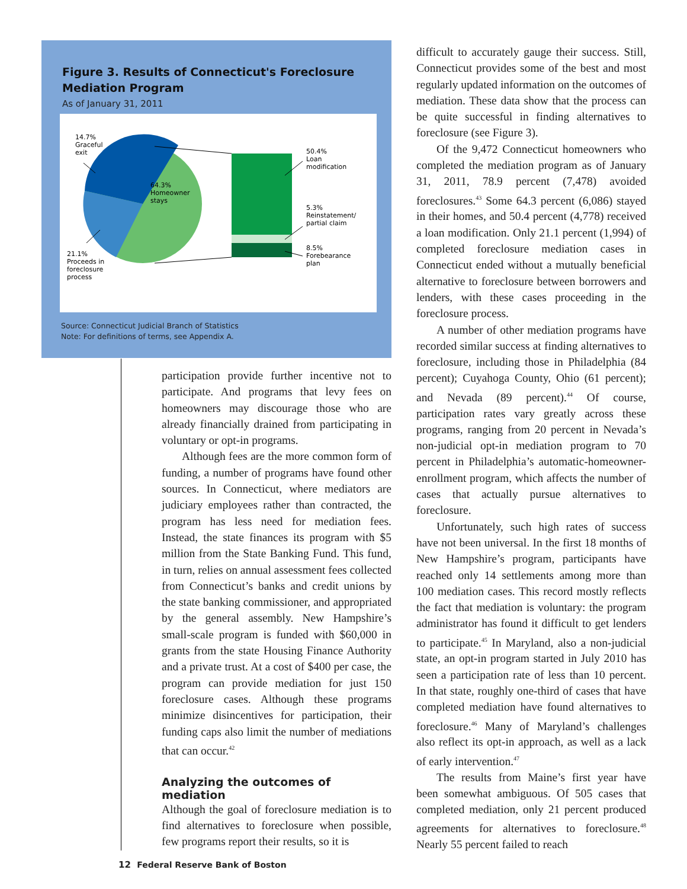Figure 3. Results of Connecticut's Foreclosure Mediation Program
As of January 31, 2011
14.7%
Graceful
exit
64.3%
Homeowner
stays
21.1%
Proceeds in
foreclosure
process
50.4%
Loan
modification
5.3%
Reinstatement/
partial claim
8.5%
Forebearance
plan
Source: Connecticut Judicial Branch of Statistics
Note: For definitions of terms, see Appendix A.
participation provide further incentive not to participate. And programs that levy fees on homeowners may discourage those who are already financially drained from participating in voluntary or opt-in programs.
Although fees are the more common form of funding, a number of programs have found other sources. In Connecticut, where mediators are judiciary employees rather than contracted, the program has less need for mediation fees. Instead, the state finances its program with $5 million from the State Banking Fund. This fund, in turn, relies on annual assessment fees collected from Connecticut’s banks and credit unions by the state banking commissioner, and appropriated by the general assembly. New Hampshire’s small-scale program is funded with $60,000 in grants from the state Housing Finance Authority and a private trust. At a cost of $400 per case, the program can provide mediation for just 150 foreclosure cases. Although these programs minimize disincentives for participation, their funding caps also limit the number of mediations that can occur.<sup>42</sup>
Analyzing the outcomes of mediation
Although the goal of foreclosure mediation is to find alternatives to foreclosure when possible, few programs report their results, so it is
difficult to accurately gauge their success. Still, Connecticut provides some of the best and most regularly updated information on the outcomes of mediation. These data show that the process can be quite successful in finding alternatives to foreclosure (see Figure 3).
Of the 9,472 Connecticut homeowners who completed the mediation program as of January 31, 2011, 78.9 percent (7,478) avoided foreclosures.<sup>43</sup> Some 64.3 percent (6,086) stayed in their homes, and 50.4 percent (4,778) received a loan modification. Only 21.1 percent (1,994) of completed foreclosure mediation cases in Connecticut ended without a mutually beneficial alternative to foreclosure between borrowers and lenders, with these cases proceeding in the foreclosure process.
A number of other mediation programs have recorded similar success at finding alternatives to foreclosure, including those in Philadelphia (84 percent); Cuyahoga County, Ohio (61 percent); and Nevada (89 percent).<sup>44</sup> Of course, participation rates vary greatly across these programs, ranging from 20 percent in Nevada’s non-judicial opt-in mediation program to 70 percent in Philadelphia’s automatic-homeowner-enrollment program, which affects the number of cases that actually pursue alternatives to foreclosure.
Unfortunately, such high rates of success have not been universal. In the first 18 months of New Hampshire’s program, participants have reached only 14 settlements among more than 100 mediation cases. This record mostly reflects the fact that mediation is voluntary: the program administrator has found it difficult to get lenders to participate.<sup>45</sup> In Maryland, also a non-judicial state, an opt-in program started in July 2010 has seen a participation rate of less than 10 percent. In that state, roughly one-third of cases that have completed mediation have found alternatives to foreclosure.<sup>46</sup> Many of Maryland’s challenges also reflect its opt-in approach, as well as a lack of early intervention.<sup>47</sup>
The results from Maine’s first year have been somewhat ambiguous. Of 505 cases that completed mediation, only 21 percent produced agreements for alternatives to foreclosure.<sup>48</sup> Nearly 55 percent failed to reach
12 Federal Reserve Bank of Boston